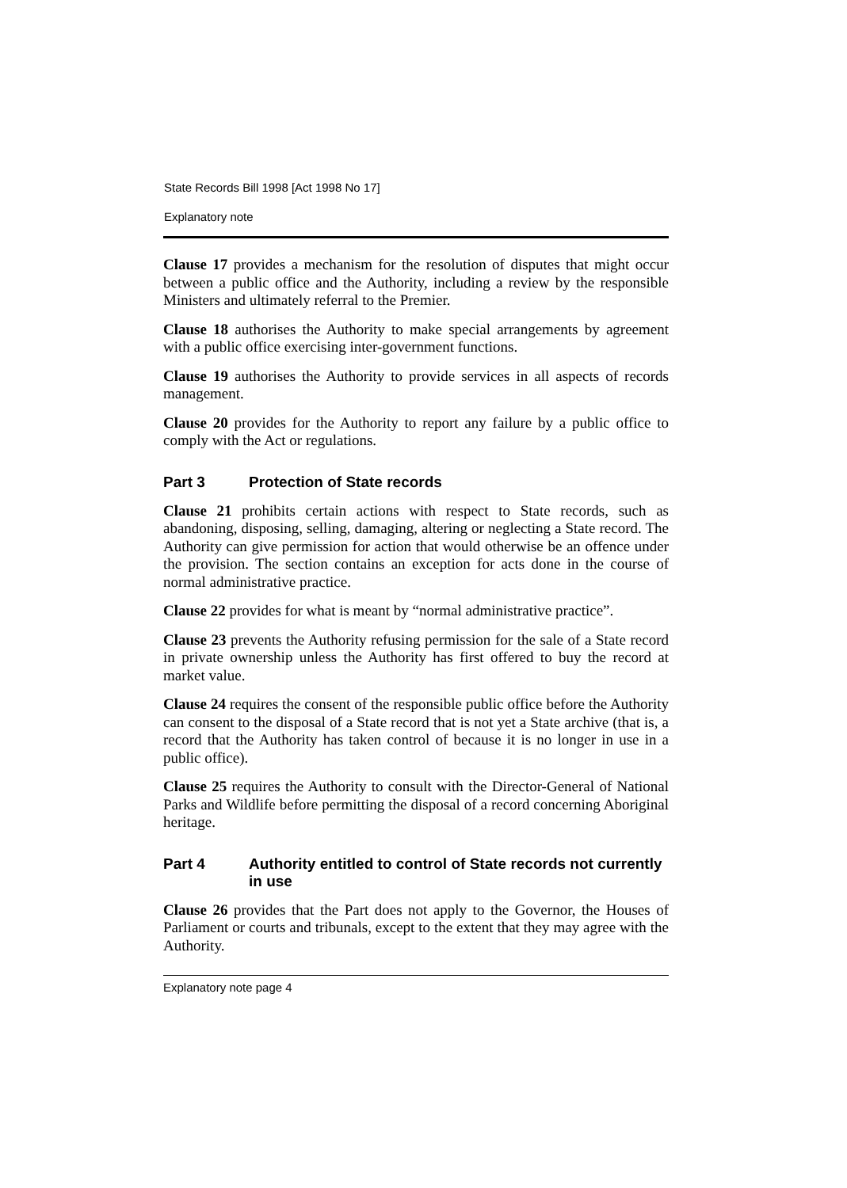State Records Bill 1998 [Act 1998 No 17]
Explanatory note
Clause 17 provides a mechanism for the resolution of disputes that might occur between a public office and the Authority, including a review by the responsible Ministers and ultimately referral to the Premier.
Clause 18 authorises the Authority to make special arrangements by agreement with a public office exercising inter-government functions.
Clause 19 authorises the Authority to provide services in all aspects of records management.
Clause 20 provides for the Authority to report any failure by a public office to comply with the Act or regulations.
Part 3 Protection of State records
Clause 21 prohibits certain actions with respect to State records, such as abandoning, disposing, selling, damaging, altering or neglecting a State record. The Authority can give permission for action that would otherwise be an offence under the provision. The section contains an exception for acts done in the course of normal administrative practice.
Clause 22 provides for what is meant by “normal administrative practice”.
Clause 23 prevents the Authority refusing permission for the sale of a State record in private ownership unless the Authority has first offered to buy the record at market value.
Clause 24 requires the consent of the responsible public office before the Authority can consent to the disposal of a State record that is not yet a State archive (that is, a record that the Authority has taken control of because it is no longer in use in a public office).
Clause 25 requires the Authority to consult with the Director-General of National Parks and Wildlife before permitting the disposal of a record concerning Aboriginal heritage.
Part 4 Authority entitled to control of State records not currently in use
Clause 26 provides that the Part does not apply to the Governor, the Houses of Parliament or courts and tribunals, except to the extent that they may agree with the Authority.
Explanatory note page 4